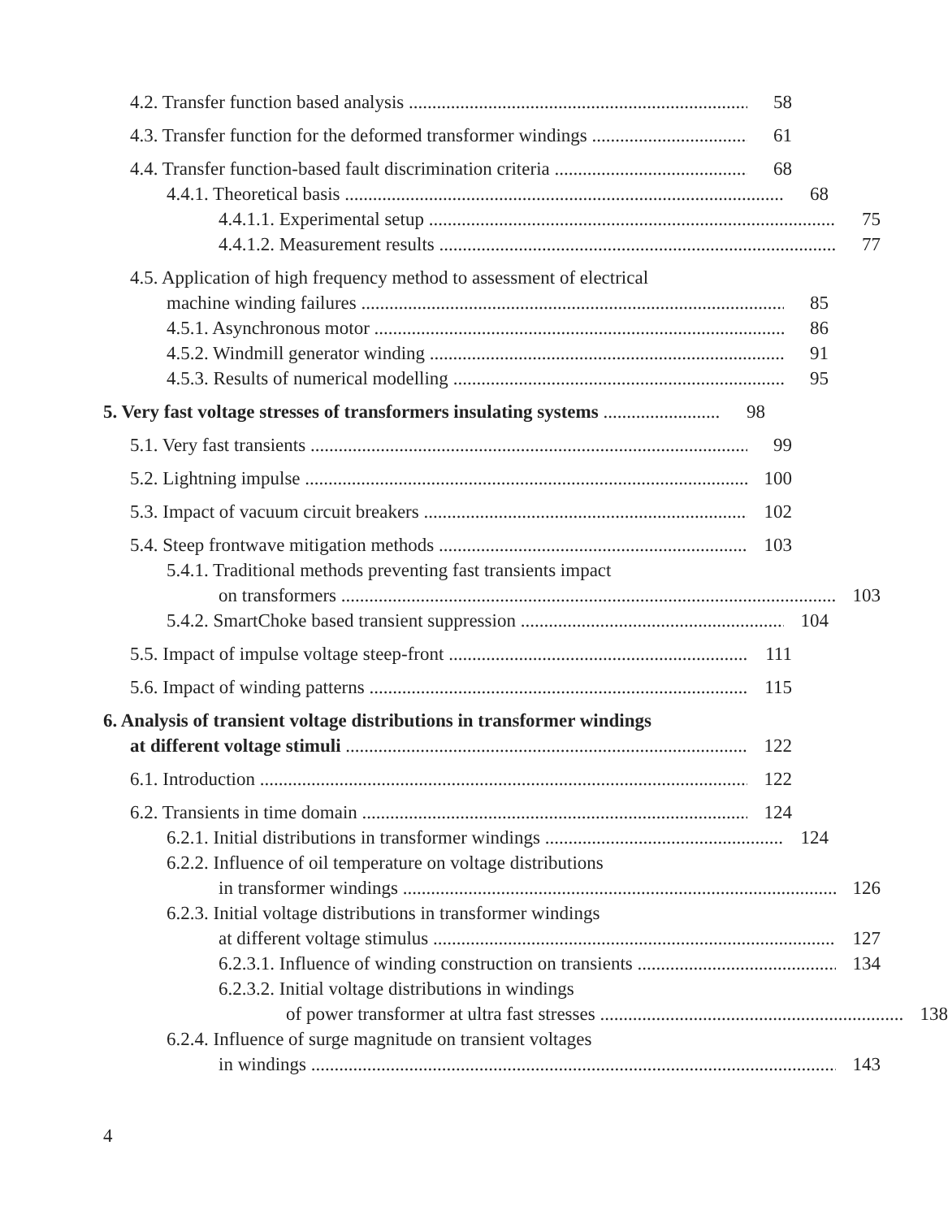4.2. Transfer function based analysis 58
4.3. Transfer function for the deformed transformer windings 61
4.4. Transfer function-based fault discrimination criteria 68
4.4.1. Theoretical basis 68
4.4.1.1. Experimental setup 75
4.4.1.2. Measurement results 77
4.5. Application of high frequency method to assessment of electrical
machine winding failures 85
4.5.1. Asynchronous motor 86
4.5.2. Windmill generator winding 91
4.5.3. Results of numerical modelling 95
5. Very fast voltage stresses of transformers insulating systems 98
5.1. Very fast transients 99
5.2. Lightning impulse 100
5.3. Impact of vacuum circuit breakers 102
5.4. Steep frontwave mitigation methods 103
5.4.1. Traditional methods preventing fast transients impact
on transformers 103
5.4.2. SmartChoke based transient suppression 104
5.5. Impact of impulse voltage steep-front 111
5.6. Impact of winding patterns 115
6. Analysis of transient voltage distributions in transformer windings
at different voltage stimuli 122
6.1. Introduction 122
6.2. Transients in time domain 124
6.2.1. Initial distributions in transformer windings 124
6.2.2. Influence of oil temperature on voltage distributions
in transformer windings 126
6.2.3. Initial voltage distributions in transformer windings
at different voltage stimulus 127
6.2.3.1. Influence of winding construction on transients 134
6.2.3.2. Initial voltage distributions in windings
of power transformer at ultra fast stresses 138
6.2.4. Influence of surge magnitude on transient voltages
in windings 143
4